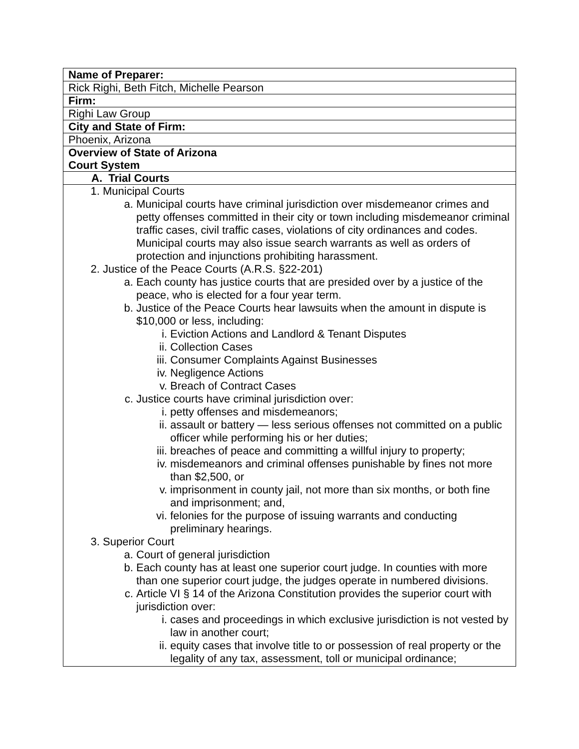| Name of Preparer: |
| Rick Righi, Beth Fitch, Michelle Pearson |
| Firm: |
| Righi Law Group |
| City and State of Firm: |
| Phoenix, Arizona |
| Overview of State of Arizona Court System |
| A. Trial Courts |
| 1. Municipal Courts a. Municipal courts have criminal jurisdiction over misdemeanor crimes and petty offenses committed in their city or town including misdemeanor criminal traffic cases, civil traffic cases, violations of city ordinances and codes. Municipal courts may also issue search warrants as well as orders of protection and injunctions prohibiting harassment. 2. Justice of the Peace Courts (A.R.S. §22-201) a. Each county has justice courts that are presided over by a justice of the peace, who is elected for a four year term. b. Justice of the Peace Courts hear lawsuits when the amount in dispute is $10,000 or less, including: i. Eviction Actions and Landlord & Tenant Disputes ii. Collection Cases iii. Consumer Complaints Against Businesses iv. Negligence Actions v. Breach of Contract Cases c. Justice courts have criminal jurisdiction over: i. petty offenses and misdemeanors; ii. assault or battery — less serious offenses not committed on a public officer while performing his or her duties; iii. breaches of peace and committing a willful injury to property; iv. misdemeanors and criminal offenses punishable by fines not more than $2,500, or v. imprisonment in county jail, not more than six months, or both fine and imprisonment; and, vi. felonies for the purpose of issuing warrants and conducting preliminary hearings. 3. Superior Court a. Court of general jurisdiction b. Each county has at least one superior court judge. In counties with more than one superior court judge, the judges operate in numbered divisions. c. Article VI § 14 of the Arizona Constitution provides the superior court with jurisdiction over: i. cases and proceedings in which exclusive jurisdiction is not vested by law in another court; ii. equity cases that involve title to or possession of real property or the legality of any tax, assessment, toll or municipal ordinance; |